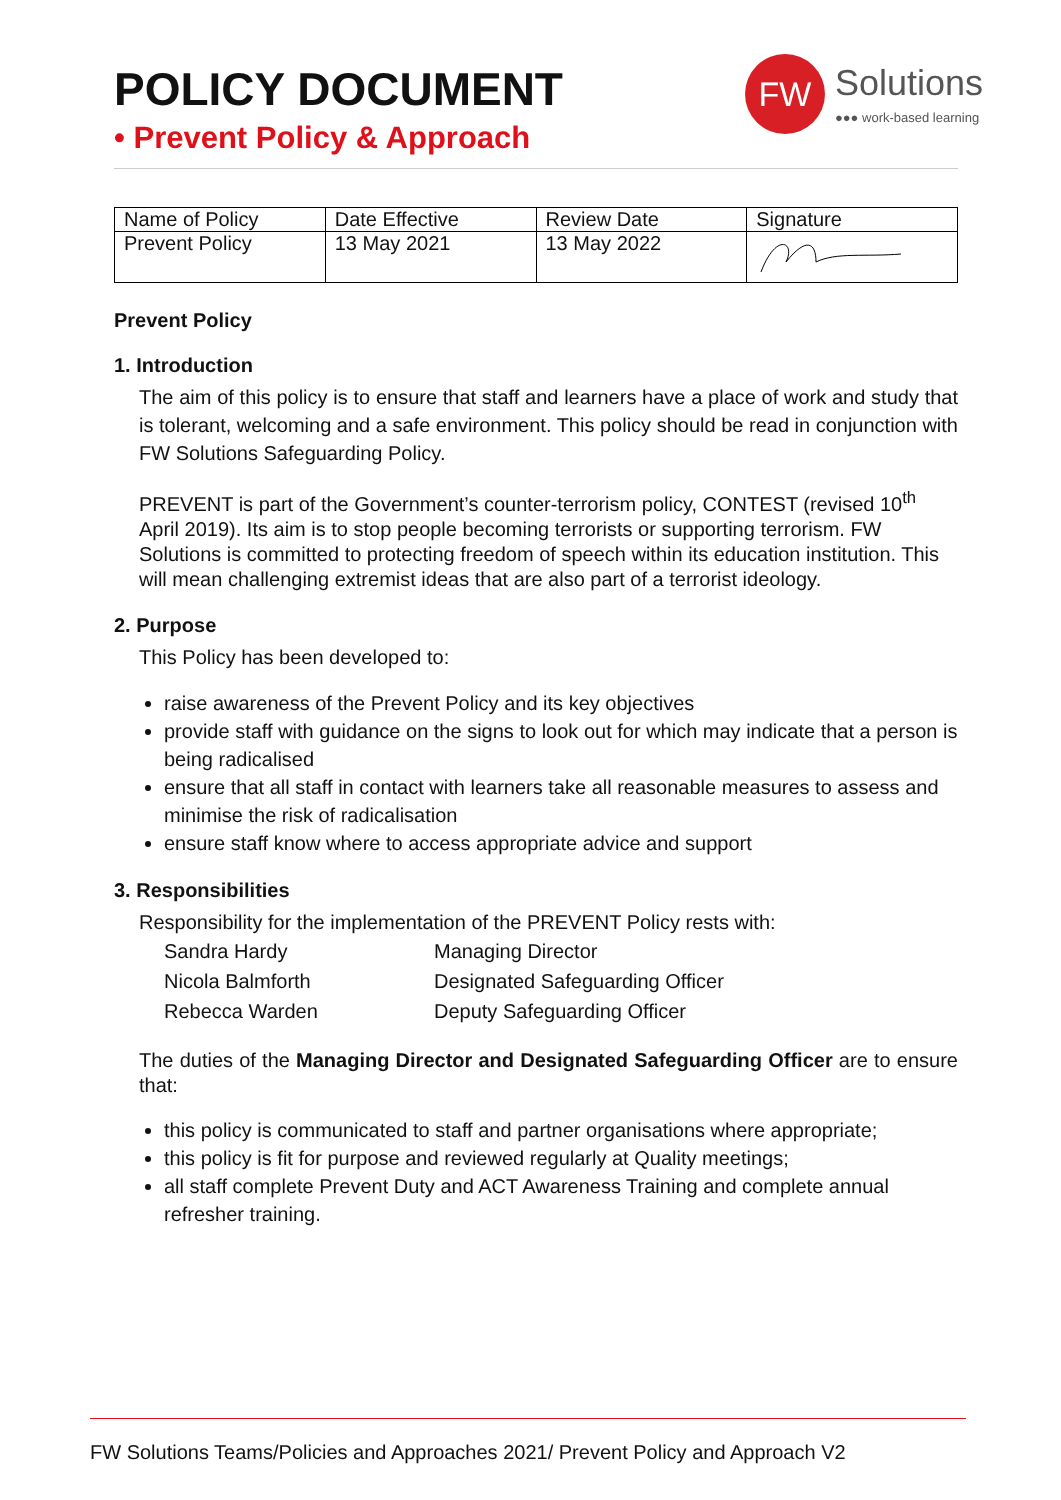POLICY DOCUMENT
• Prevent Policy & Approach
FW
Solutions
●●● work-based learning
| Name of Policy | Date Effective | Review Date | Signature |
| Prevent Policy | 13 May 2021 | 13 May 2022 | |
Prevent Policy
1. Introduction
The aim of this policy is to ensure that staff and learners have a place of work and study that is tolerant, welcoming and a safe environment. This policy should be read in conjunction with FW Solutions Safeguarding Policy.
PREVENT is part of the Government’s counter-terrorism policy, CONTEST (revised 10<sup>th</sup> April 2019). Its aim is to stop people becoming terrorists or supporting terrorism. FW Solutions is committed to protecting freedom of speech within its education institution. This will mean challenging extremist ideas that are also part of a terrorist ideology.
2. Purpose
This Policy has been developed to:
raise awareness of the Prevent Policy and its key objectives
provide staff with guidance on the signs to look out for which may indicate that a person is being radicalised
ensure that all staff in contact with learners take all reasonable measures to assess and minimise the risk of radicalisation
ensure staff know where to access appropriate advice and support
3. Responsibilities
Responsibility for the implementation of the PREVENT Policy rests with:
Sandra Hardy Managing Director
Nicola Balmforth Designated Safeguarding Officer
Rebecca Warden Deputy Safeguarding Officer
The duties of the Managing Director and Designated Safeguarding Officer are to ensure that:
this policy is communicated to staff and partner organisations where appropriate;
this policy is fit for purpose and reviewed regularly at Quality meetings;
all staff complete Prevent Duty and ACT Awareness Training and complete annual refresher training.
FW Solutions Teams/Policies and Approaches 2021/ Prevent Policy and Approach V2